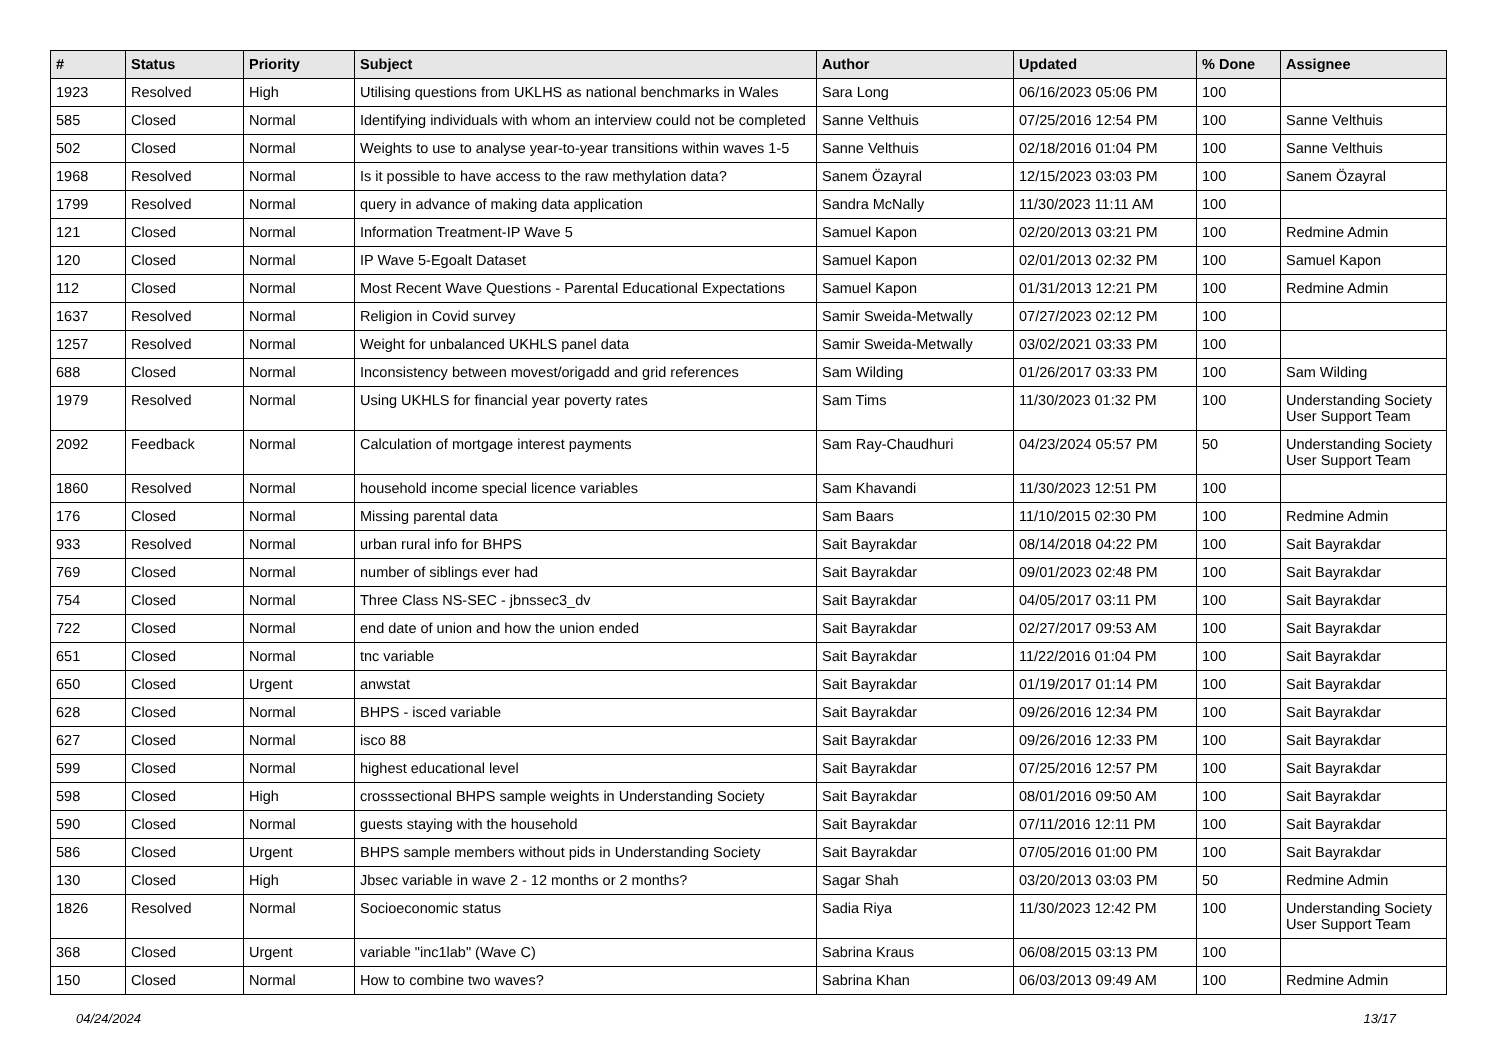| # | Status | Priority | Subject | Author | Updated | % Done | Assignee |
| --- | --- | --- | --- | --- | --- | --- | --- |
| 1923 | Resolved | High | Utilising questions from UKLHS as national benchmarks in Wales | Sara Long | 06/16/2023 05:06 PM | 100 | |
| 585 | Closed | Normal | Identifying individuals with whom an interview could not be completed | Sanne Velthuis | 07/25/2016 12:54 PM | 100 | Sanne Velthuis |
| 502 | Closed | Normal | Weights to use to analyse year-to-year transitions within waves 1-5 | Sanne Velthuis | 02/18/2016 01:04 PM | 100 | Sanne Velthuis |
| 1968 | Resolved | Normal | Is it possible to have access to the raw methylation data? | Sanem Özayral | 12/15/2023 03:03 PM | 100 | Sanem Özayral |
| 1799 | Resolved | Normal | query in advance of making data application | Sandra McNally | 11/30/2023 11:11 AM | 100 | |
| 121 | Closed | Normal | Information Treatment-IP Wave 5 | Samuel Kapon | 02/20/2013 03:21 PM | 100 | Redmine Admin |
| 120 | Closed | Normal | IP Wave 5-Egoalt Dataset | Samuel Kapon | 02/01/2013 02:32 PM | 100 | Samuel Kapon |
| 112 | Closed | Normal | Most Recent Wave Questions - Parental Educational Expectations | Samuel Kapon | 01/31/2013 12:21 PM | 100 | Redmine Admin |
| 1637 | Resolved | Normal | Religion in Covid survey | Samir Sweida-Metwally | 07/27/2023 02:12 PM | 100 | |
| 1257 | Resolved | Normal | Weight for unbalanced UKHLS panel data | Samir Sweida-Metwally | 03/02/2021 03:33 PM | 100 | |
| 688 | Closed | Normal | Inconsistency between movest/origadd and grid references | Sam Wilding | 01/26/2017 03:33 PM | 100 | Sam Wilding |
| 1979 | Resolved | Normal | Using UKHLS for financial year poverty rates | Sam Tims | 11/30/2023 01:32 PM | 100 | Understanding Society User Support Team |
| 2092 | Feedback | Normal | Calculation of mortgage interest payments | Sam Ray-Chaudhuri | 04/23/2024 05:57 PM | 50 | Understanding Society User Support Team |
| 1860 | Resolved | Normal | household income special licence variables | Sam Khavandi | 11/30/2023 12:51 PM | 100 | |
| 176 | Closed | Normal | Missing parental data | Sam Baars | 11/10/2015 02:30 PM | 100 | Redmine Admin |
| 933 | Resolved | Normal | urban rural info for BHPS | Sait Bayrakdar | 08/14/2018 04:22 PM | 100 | Sait Bayrakdar |
| 769 | Closed | Normal | number of siblings ever had | Sait Bayrakdar | 09/01/2023 02:48 PM | 100 | Sait Bayrakdar |
| 754 | Closed | Normal | Three Class NS-SEC - jbnssec3_dv | Sait Bayrakdar | 04/05/2017 03:11 PM | 100 | Sait Bayrakdar |
| 722 | Closed | Normal | end date of union and how the union ended | Sait Bayrakdar | 02/27/2017 09:53 AM | 100 | Sait Bayrakdar |
| 651 | Closed | Normal | tnc variable | Sait Bayrakdar | 11/22/2016 01:04 PM | 100 | Sait Bayrakdar |
| 650 | Closed | Urgent | anwstat | Sait Bayrakdar | 01/19/2017 01:14 PM | 100 | Sait Bayrakdar |
| 628 | Closed | Normal | BHPS - isced variable | Sait Bayrakdar | 09/26/2016 12:34 PM | 100 | Sait Bayrakdar |
| 627 | Closed | Normal | isco 88 | Sait Bayrakdar | 09/26/2016 12:33 PM | 100 | Sait Bayrakdar |
| 599 | Closed | Normal | highest educational level | Sait Bayrakdar | 07/25/2016 12:57 PM | 100 | Sait Bayrakdar |
| 598 | Closed | High | crosssectional BHPS sample weights in Understanding Society | Sait Bayrakdar | 08/01/2016 09:50 AM | 100 | Sait Bayrakdar |
| 590 | Closed | Normal | guests staying with the household | Sait Bayrakdar | 07/11/2016 12:11 PM | 100 | Sait Bayrakdar |
| 586 | Closed | Urgent | BHPS sample members without pids in Understanding Society | Sait Bayrakdar | 07/05/2016 01:00 PM | 100 | Sait Bayrakdar |
| 130 | Closed | High | Jbsec variable in wave 2 - 12 months or 2 months? | Sagar Shah | 03/20/2013 03:03 PM | 50 | Redmine Admin |
| 1826 | Resolved | Normal | Socioeconomic status | Sadia Riya | 11/30/2023 12:42 PM | 100 | Understanding Society User Support Team |
| 368 | Closed | Urgent | variable "inc1lab" (Wave C) | Sabrina Kraus | 06/08/2015 03:13 PM | 100 | |
| 150 | Closed | Normal | How to combine two waves? | Sabrina Khan | 06/03/2013 09:49 AM | 100 | Redmine Admin |
04/24/2024 13/17